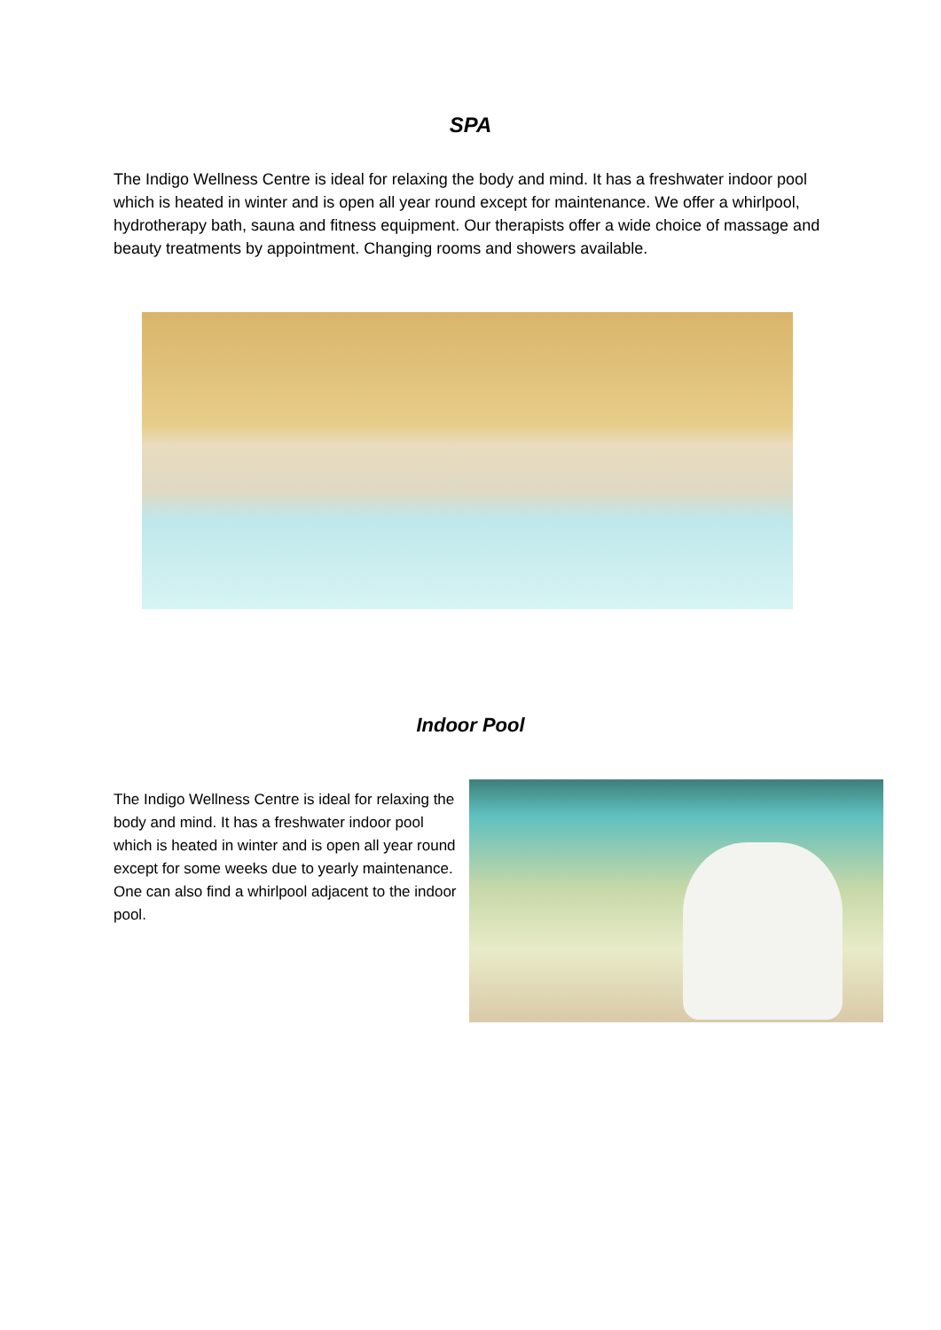SPA
The Indigo Wellness Centre is ideal for relaxing the body and mind. It has a freshwater indoor pool which is heated in winter and is open all year round except for maintenance. We offer a whirlpool, hydrotherapy bath, sauna and fitness equipment. Our therapists offer a wide choice of massage and beauty treatments by appointment. Changing rooms and showers available.
Indoor Pool
The Indigo Wellness Centre is ideal for relaxing the body and mind. It has a freshwater indoor pool which is heated in winter and is open all year round except for some weeks due to yearly maintenance. One can also find a whirlpool adjacent to the indoor pool.